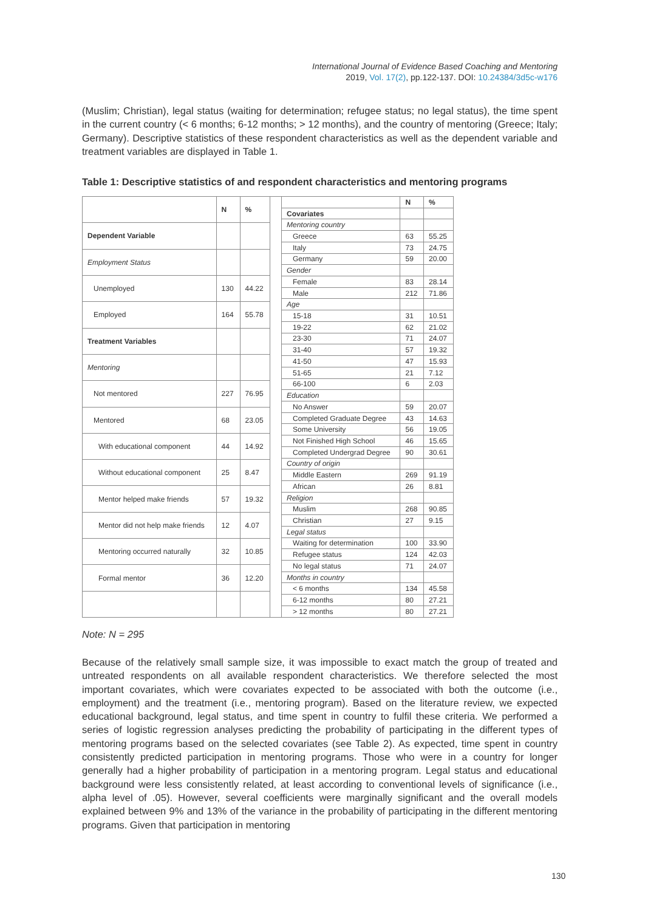International Journal of Evidence Based Coaching and Mentoring
2019, Vol. 17(2), pp.122-137. DOI: 10.24384/3d5c-w176
(Muslim; Christian), legal status (waiting for determination; refugee status; no legal status), the time spent in the current country (< 6 months; 6-12 months; > 12 months), and the country of mentoring (Greece; Italy; Germany). Descriptive statistics of these respondent characteristics as well as the dependent variable and treatment variables are displayed in Table 1.
Table 1: Descriptive statistics of and respondent characteristics and mentoring programs
| | N | % |
| Dependent Variable | | |
| Employment Status | | |
| Unemployed | 130 | 44.22 |
| Employed | 164 | 55.78 |
| Treatment Variables | | |
| Mentoring | | |
| Not mentored | 227 | 76.95 |
| Mentored | 68 | 23.05 |
| With educational component | 44 | 14.92 |
| Without educational component | 25 | 8.47 |
| Mentor helped make friends | 57 | 19.32 |
| Mentor did not help make friends | 12 | 4.07 |
| Mentoring occurred naturally | 32 | 10.85 |
| Formal mentor | 36 | 12.20 |
| | N | % |
| Covariates | | |
| Mentoring country | | |
| Greece | 63 | 55.25 |
| Italy | 73 | 24.75 |
| Germany | 59 | 20.00 |
| Gender | | |
| Female | 83 | 28.14 |
| Male | 212 | 71.86 |
| Age | | |
| 15-18 | 31 | 10.51 |
| 19-22 | 62 | 21.02 |
| 23-30 | 71 | 24.07 |
| 31-40 | 57 | 19.32 |
| 41-50 | 47 | 15.93 |
| 51-65 | 21 | 7.12 |
| 66-100 | 6 | 2.03 |
| Education | | |
| No Answer | 59 | 20.07 |
| Completed Graduate Degree | 43 | 14.63 |
| Some University | 56 | 19.05 |
| Not Finished High School | 46 | 15.65 |
| Completed Undergrad Degree | 90 | 30.61 |
| Country of origin | | |
| Middle Eastern | 269 | 91.19 |
| African | 26 | 8.81 |
| Religion | | |
| Muslim | 268 | 90.85 |
| Christian | 27 | 9.15 |
| Legal status | | |
| Waiting for determination | 100 | 33.90 |
| Refugee status | 124 | 42.03 |
| No legal status | 71 | 24.07 |
| Months in country | | |
| < 6 months | 134 | 45.58 |
| 6-12 months | 80 | 27.21 |
| > 12 months | 80 | 27.21 |
Note: N = 295
Because of the relatively small sample size, it was impossible to exact match the group of treated and untreated respondents on all available respondent characteristics. We therefore selected the most important covariates, which were covariates expected to be associated with both the outcome (i.e., employment) and the treatment (i.e., mentoring program). Based on the literature review, we expected educational background, legal status, and time spent in country to fulfil these criteria. We performed a series of logistic regression analyses predicting the probability of participating in the different types of mentoring programs based on the selected covariates (see Table 2). As expected, time spent in country consistently predicted participation in mentoring programs. Those who were in a country for longer generally had a higher probability of participation in a mentoring program. Legal status and educational background were less consistently related, at least according to conventional levels of significance (i.e., alpha level of .05). However, several coefficients were marginally significant and the overall models explained between 9% and 13% of the variance in the probability of participating in the different mentoring programs. Given that participation in mentoring
130